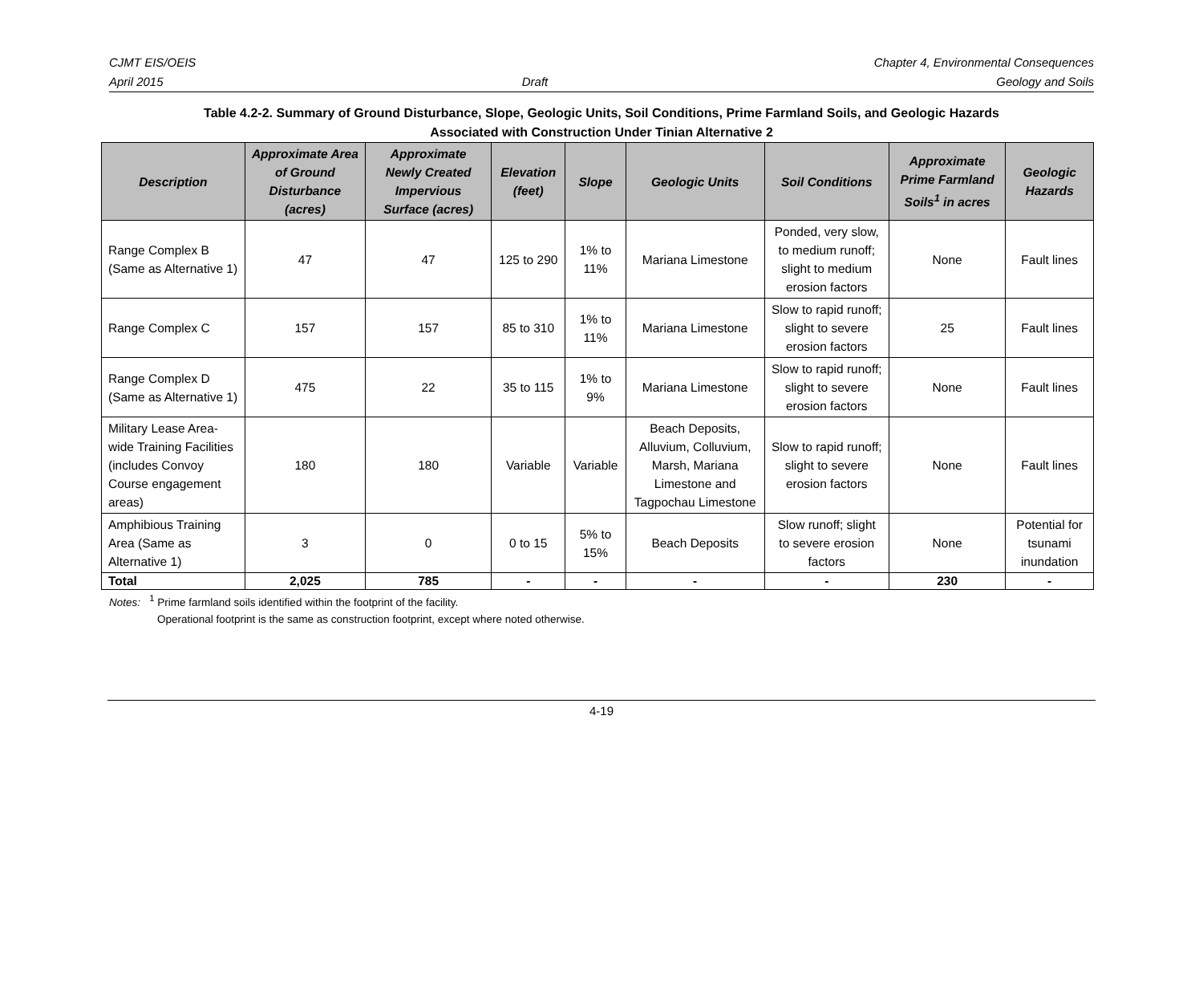CJMT EIS/OEIS
April 2015
Draft Chapter 4, Environmental Consequences
Geology and Soils
Table 4.2-2. Summary of Ground Disturbance, Slope, Geologic Units, Soil Conditions, Prime Farmland Soils, and Geologic Hazards
Associated with Construction Under Tinian Alternative 2
| Description | Approximate Area of Ground Disturbance (acres) | Approximate Newly Created Impervious Surface (acres) | Elevation (feet) | Slope | Geologic Units | Soil Conditions | Approximate Prime Farmland Soils<sup>1</sup> in acres | Geologic Hazards |
| --- | --- | --- | --- | --- | --- | --- | --- | --- |
| Range Complex B (Same as Alternative 1) | 47 | 47 | 125 to 290 | 1% to 11% | Mariana Limestone | Ponded, very slow, to medium runoff; slight to medium erosion factors | None | Fault lines |
| Range Complex C | 157 | 157 | 85 to 310 | 1% to 11% | Mariana Limestone | Slow to rapid runoff; slight to severe erosion factors | 25 | Fault lines |
| Range Complex D (Same as Alternative 1) | 475 | 22 | 35 to 115 | 1% to 9% | Mariana Limestone | Slow to rapid runoff; slight to severe erosion factors | None | Fault lines |
| Military Lease Area-wide Training Facilities (includes Convoy Course engagement areas) | 180 | 180 | Variable | Variable | Beach Deposits, Alluvium, Colluvium, Marsh, Mariana Limestone and Tagpochau Limestone | Slow to rapid runoff; slight to severe erosion factors | None | Fault lines |
| Amphibious Training Area (Same as Alternative 1) | 3 | 0 | 0 to 15 | 5% to 15% | Beach Deposits | Slow runoff; slight to severe erosion factors | None | Potential for tsunami inundation |
| Total | 2,025 | 785 | - | - | - | - | 230 | - |
Notes: <sup>1</sup> Prime farmland soils identified within the footprint of the facility.
Operational footprint is the same as construction footprint, except where noted otherwise.
4-19